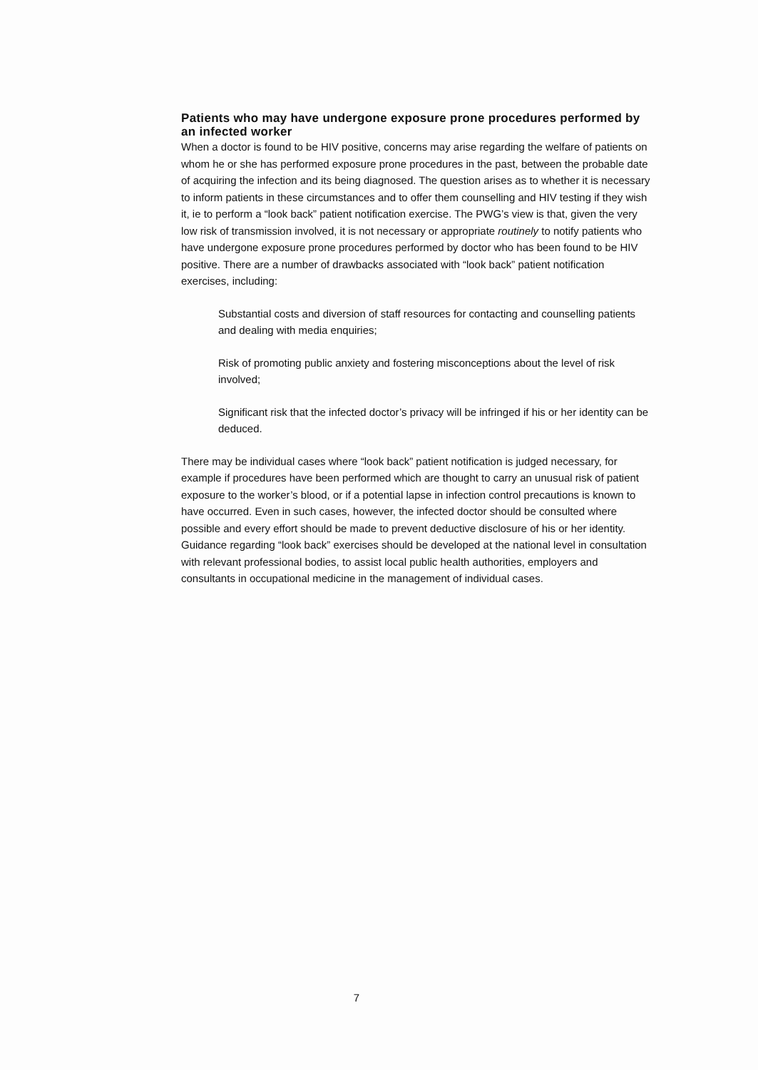Patients who may have undergone exposure prone procedures performed by an infected worker
When a doctor is found to be HIV positive, concerns may arise regarding the welfare of patients on whom he or she has performed exposure prone procedures in the past, between the probable date of acquiring the infection and its being diagnosed. The question arises as to whether it is necessary to inform patients in these circumstances and to offer them counselling and HIV testing if they wish it, ie to perform a “look back” patient notification exercise. The PWG’s view is that, given the very low risk of transmission involved, it is not necessary or appropriate routinely to notify patients who have undergone exposure prone procedures performed by doctor who has been found to be HIV positive. There are a number of drawbacks associated with “look back” patient notification exercises, including:
Substantial costs and diversion of staff resources for contacting and counselling patients and dealing with media enquiries;
Risk of promoting public anxiety and fostering misconceptions about the level of risk involved;
Significant risk that the infected doctor’s privacy will be infringed if his or her identity can be deduced.
There may be individual cases where “look back” patient notification is judged necessary, for example if procedures have been performed which are thought to carry an unusual risk of patient exposure to the worker’s blood, or if a potential lapse in infection control precautions is known to have occurred. Even in such cases, however, the infected doctor should be consulted where possible and every effort should be made to prevent deductive disclosure of his or her identity. Guidance regarding “look back” exercises should be developed at the national level in consultation with relevant professional bodies, to assist local public health authorities, employers and consultants in occupational medicine in the management of individual cases.
7